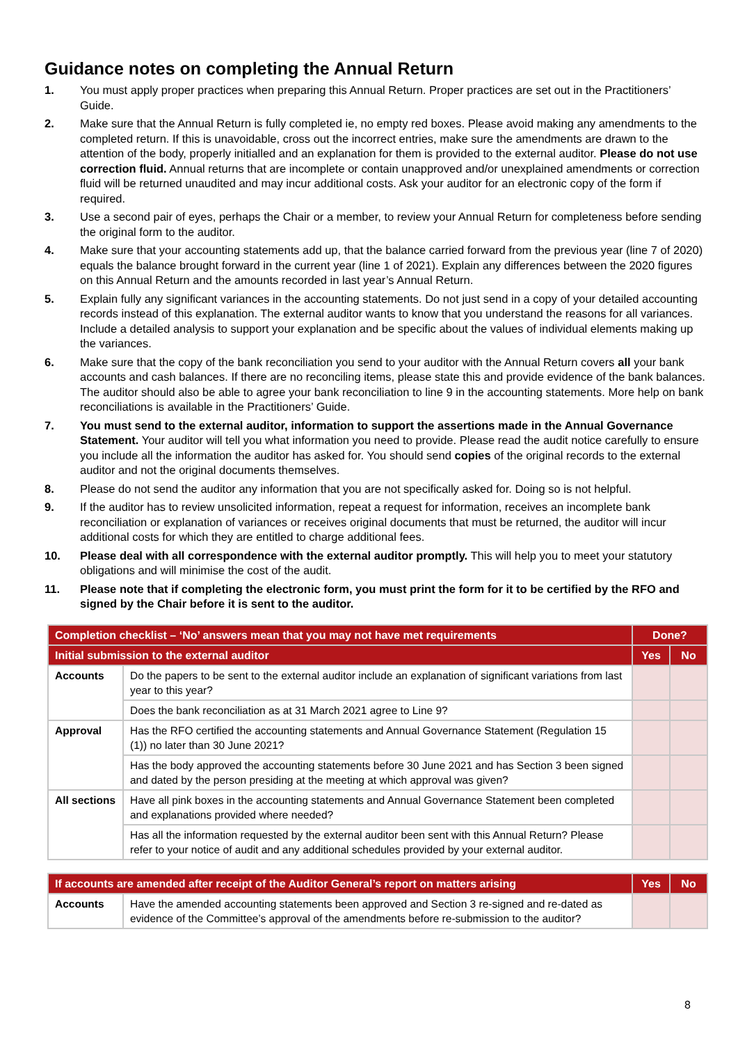Guidance notes on completing the Annual Return
1. You must apply proper practices when preparing this Annual Return. Proper practices are set out in the Practitioners’ Guide.
2. Make sure that the Annual Return is fully completed ie, no empty red boxes. Please avoid making any amendments to the completed return. If this is unavoidable, cross out the incorrect entries, make sure the amendments are drawn to the attention of the body, properly initialled and an explanation for them is provided to the external auditor. Please do not use correction fluid. Annual returns that are incomplete or contain unapproved and/or unexplained amendments or correction fluid will be returned unaudited and may incur additional costs. Ask your auditor for an electronic copy of the form if required.
3. Use a second pair of eyes, perhaps the Chair or a member, to review your Annual Return for completeness before sending the original form to the auditor.
4. Make sure that your accounting statements add up, that the balance carried forward from the previous year (line 7 of 2020) equals the balance brought forward in the current year (line 1 of 2021). Explain any differences between the 2020 figures on this Annual Return and the amounts recorded in last year’s Annual Return.
5. Explain fully any significant variances in the accounting statements. Do not just send in a copy of your detailed accounting records instead of this explanation. The external auditor wants to know that you understand the reasons for all variances. Include a detailed analysis to support your explanation and be specific about the values of individual elements making up the variances.
6. Make sure that the copy of the bank reconciliation you send to your auditor with the Annual Return covers all your bank accounts and cash balances. If there are no reconciling items, please state this and provide evidence of the bank balances. The auditor should also be able to agree your bank reconciliation to line 9 in the accounting statements. More help on bank reconciliations is available in the Practitioners’ Guide.
7. You must send to the external auditor, information to support the assertions made in the Annual Governance Statement. Your auditor will tell you what information you need to provide. Please read the audit notice carefully to ensure you include all the information the auditor has asked for. You should send copies of the original records to the external auditor and not the original documents themselves.
8. Please do not send the auditor any information that you are not specifically asked for. Doing so is not helpful.
9. If the auditor has to review unsolicited information, repeat a request for information, receives an incomplete bank reconciliation or explanation of variances or receives original documents that must be returned, the auditor will incur additional costs for which they are entitled to charge additional fees.
10. Please deal with all correspondence with the external auditor promptly. This will help you to meet your statutory obligations and will minimise the cost of the audit.
11. Please note that if completing the electronic form, you must print the form for it to be certified by the RFO and signed by the Chair before it is sent to the auditor.
| Completion checklist – ‘No’ answers mean that you may not have met requirements | | Done? | |
| --- | --- | --- | --- |
| Initial submission to the external auditor | | Yes | No |
| Accounts | Do the papers to be sent to the external auditor include an explanation of significant variations from last year to this year? | | |
| | Does the bank reconciliation as at 31 March 2021 agree to Line 9? | | |
| Approval | Has the RFO certified the accounting statements and Annual Governance Statement (Regulation 15 (1)) no later than 30 June 2021? | | |
| | Has the body approved the accounting statements before 30 June 2021 and has Section 3 been signed and dated by the person presiding at the meeting at which approval was given? | | |
| All sections | Have all pink boxes in the accounting statements and Annual Governance Statement been completed and explanations provided where needed? | | |
| | Has all the information requested by the external auditor been sent with this Annual Return? Please refer to your notice of audit and any additional schedules provided by your external auditor. | | |
| If accounts are amended after receipt of the Auditor General’s report on matters arising | | Yes | No |
| --- | --- | --- | --- |
| Accounts | Have the amended accounting statements been approved and Section 3 re-signed and re-dated as evidence of the Committee’s approval of the amendments before re-submission to the auditor? | | |
8